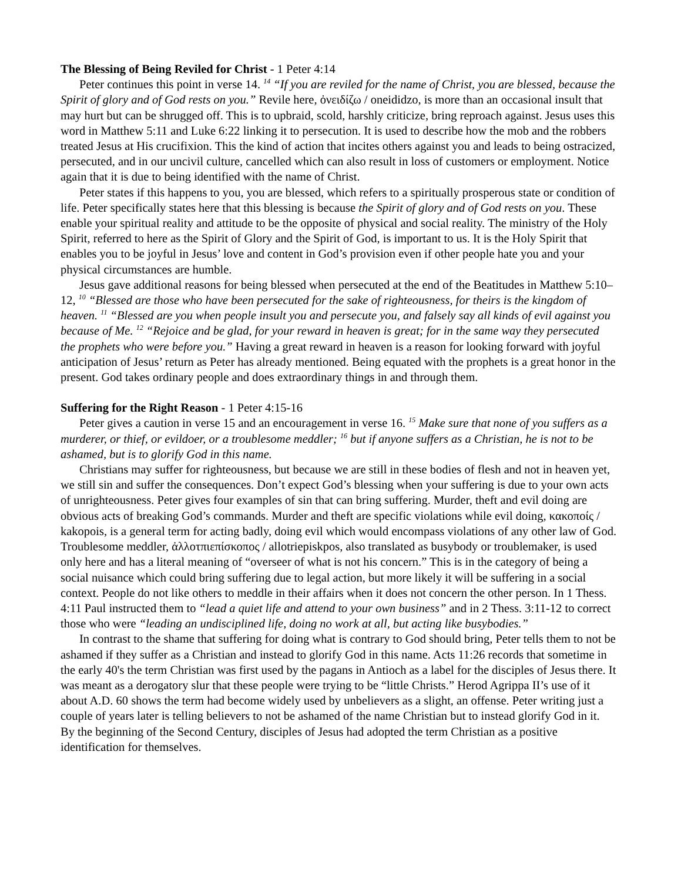The Blessing of Being Reviled for Christ - 1 Peter 4:14
Peter continues this point in verse 14. <sup>14</sup> “If you are reviled for the name of Christ, you are blessed, because the Spirit of glory and of God rests on you.” Revile here, ὀνειδίζω / oneididzo, is more than an occasional insult that may hurt but can be shrugged off. This is to upbraid, scold, harshly criticize, bring reproach against. Jesus uses this word in Matthew 5:11 and Luke 6:22 linking it to persecution. It is used to describe how the mob and the robbers treated Jesus at His crucifixion. This the kind of action that incites others against you and leads to being ostracized, persecuted, and in our uncivil culture, cancelled which can also result in loss of customers or employment. Notice again that it is due to being identified with the name of Christ.
Peter states if this happens to you, you are blessed, which refers to a spiritually prosperous state or condition of life. Peter specifically states here that this blessing is because the Spirit of glory and of God rests on you. These enable your spiritual reality and attitude to be the opposite of physical and social reality. The ministry of the Holy Spirit, referred to here as the Spirit of Glory and the Spirit of God, is important to us. It is the Holy Spirit that enables you to be joyful in Jesus’ love and content in God’s provision even if other people hate you and your physical circumstances are humble.
Jesus gave additional reasons for being blessed when persecuted at the end of the Beatitudes in Matthew 5:10–12, <sup>10</sup> “Blessed are those who have been persecuted for the sake of righteousness, for theirs is the kingdom of heaven. <sup>11</sup> “Blessed are you when people insult you and persecute you, and falsely say all kinds of evil against you because of Me. <sup>12</sup> “Rejoice and be glad, for your reward in heaven is great; for in the same way they persecuted the prophets who were before you.” Having a great reward in heaven is a reason for looking forward with joyful anticipation of Jesus’ return as Peter has already mentioned. Being equated with the prophets is a great honor in the present. God takes ordinary people and does extraordinary things in and through them.
Suffering for the Right Reason - 1 Peter 4:15-16
Peter gives a caution in verse 15 and an encouragement in verse 16. <sup>15</sup> Make sure that none of you suffers as a murderer, or thief, or evildoer, or a troublesome meddler; <sup>16</sup> but if anyone suffers as a Christian, he is not to be ashamed, but is to glorify God in this name.
Christians may suffer for righteousness, but because we are still in these bodies of flesh and not in heaven yet, we still sin and suffer the consequences. Don’t expect God’s blessing when your suffering is due to your own acts of unrighteousness. Peter gives four examples of sin that can bring suffering. Murder, theft and evil doing are obvious acts of breaking God’s commands. Murder and theft are specific violations while evil doing, κακοποίς / kakopois, is a general term for acting badly, doing evil which would encompass violations of any other law of God. Troublesome meddler, ἀλλοτπιεπίσκοπος / allotriepiskpos, also translated as busybody or troublemaker, is used only here and has a literal meaning of “overseer of what is not his concern.” This is in the category of being a social nuisance which could bring suffering due to legal action, but more likely it will be suffering in a social context. People do not like others to meddle in their affairs when it does not concern the other person. In 1 Thess. 4:11 Paul instructed them to “lead a quiet life and attend to your own business” and in 2 Thess. 3:11-12 to correct those who were “leading an undisciplined life, doing no work at all, but acting like busybodies.”
In contrast to the shame that suffering for doing what is contrary to God should bring, Peter tells them to not be ashamed if they suffer as a Christian and instead to glorify God in this name. Acts 11:26 records that sometime in the early 40's the term Christian was first used by the pagans in Antioch as a label for the disciples of Jesus there. It was meant as a derogatory slur that these people were trying to be “little Christs.” Herod Agrippa II’s use of it about A.D. 60 shows the term had become widely used by unbelievers as a slight, an offense. Peter writing just a couple of years later is telling believers to not be ashamed of the name Christian but to instead glorify God in it. By the beginning of the Second Century, disciples of Jesus had adopted the term Christian as a positive identification for themselves.